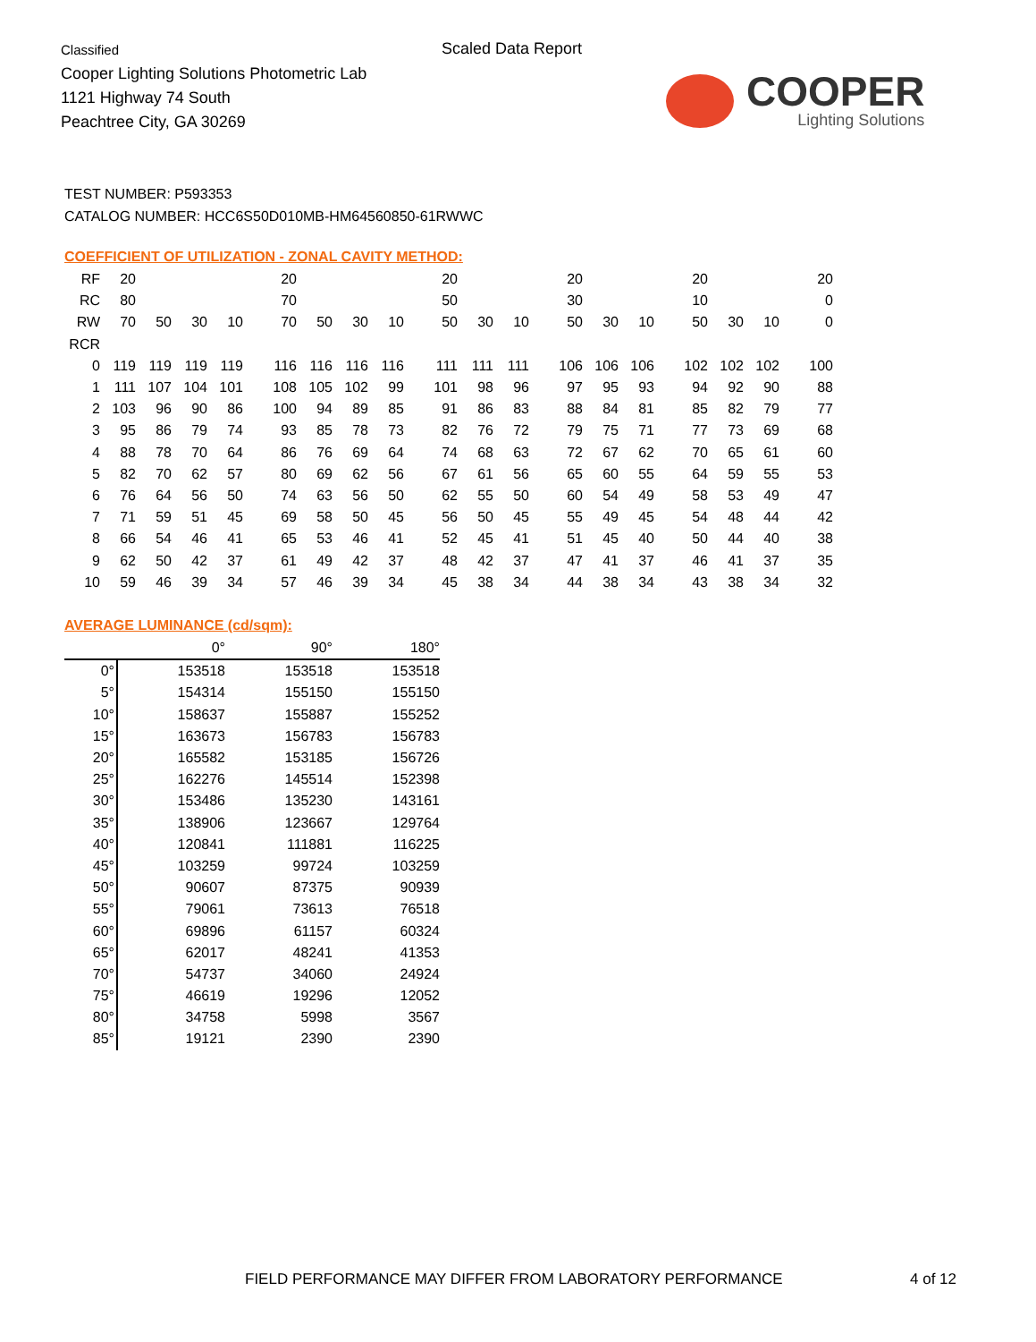Classified
Cooper Lighting Solutions Photometric Lab
1121 Highway 74 South
Peachtree City, GA 30269
Scaled Data Report
COOPER
Lighting Solutions
TEST NUMBER: P593353
CATALOG NUMBER: HCC6S50D010MB-HM64560850-61RWWC
COEFFICIENT OF UTILIZATION - ZONAL CAVITY METHOD:
| RF | 20 | | | | 20 | | | | 20 | | | 20 | | | 20 | | | 20 |
| RC | 80 | | | | 70 | | | | 50 | | | 30 | | | 10 | | | 0 |
| RW | 70 | 50 | 30 | 10 | 70 | 50 | 30 | 10 | 50 | 30 | 10 | 50 | 30 | 10 | 50 | 30 | 10 | 0 |
| RCR | | | | | | | | | | | | | | | | | | |
| 0 | 119 | 119 | 119 | 119 | 116 | 116 | 116 | 116 | 111 | 111 | 111 | 106 | 106 | 106 | 102 | 102 | 102 | 100 |
| 1 | 111 | 107 | 104 | 101 | 108 | 105 | 102 | 99 | 101 | 98 | 96 | 97 | 95 | 93 | 94 | 92 | 90 | 88 |
| 2 | 103 | 96 | 90 | 86 | 100 | 94 | 89 | 85 | 91 | 86 | 83 | 88 | 84 | 81 | 85 | 82 | 79 | 77 |
| 3 | 95 | 86 | 79 | 74 | 93 | 85 | 78 | 73 | 82 | 76 | 72 | 79 | 75 | 71 | 77 | 73 | 69 | 68 |
| 4 | 88 | 78 | 70 | 64 | 86 | 76 | 69 | 64 | 74 | 68 | 63 | 72 | 67 | 62 | 70 | 65 | 61 | 60 |
| 5 | 82 | 70 | 62 | 57 | 80 | 69 | 62 | 56 | 67 | 61 | 56 | 65 | 60 | 55 | 64 | 59 | 55 | 53 |
| 6 | 76 | 64 | 56 | 50 | 74 | 63 | 56 | 50 | 62 | 55 | 50 | 60 | 54 | 49 | 58 | 53 | 49 | 47 |
| 7 | 71 | 59 | 51 | 45 | 69 | 58 | 50 | 45 | 56 | 50 | 45 | 55 | 49 | 45 | 54 | 48 | 44 | 42 |
| 8 | 66 | 54 | 46 | 41 | 65 | 53 | 46 | 41 | 52 | 45 | 41 | 51 | 45 | 40 | 50 | 44 | 40 | 38 |
| 9 | 62 | 50 | 42 | 37 | 61 | 49 | 42 | 37 | 48 | 42 | 37 | 47 | 41 | 37 | 46 | 41 | 37 | 35 |
| 10 | 59 | 46 | 39 | 34 | 57 | 46 | 39 | 34 | 45 | 38 | 34 | 44 | 38 | 34 | 43 | 38 | 34 | 32 |
AVERAGE LUMINANCE (cd/sqm):
| | 0° | 90° | 180° |
| --- | --- | --- | --- |
| 0° | 153518 | 153518 | 153518 |
| 5° | 154314 | 155150 | 155150 |
| 10° | 158637 | 155887 | 155252 |
| 15° | 163673 | 156783 | 156783 |
| 20° | 165582 | 153185 | 156726 |
| 25° | 162276 | 145514 | 152398 |
| 30° | 153486 | 135230 | 143161 |
| 35° | 138906 | 123667 | 129764 |
| 40° | 120841 | 111881 | 116225 |
| 45° | 103259 | 99724 | 103259 |
| 50° | 90607 | 87375 | 90939 |
| 55° | 79061 | 73613 | 76518 |
| 60° | 69896 | 61157 | 60324 |
| 65° | 62017 | 48241 | 41353 |
| 70° | 54737 | 34060 | 24924 |
| 75° | 46619 | 19296 | 12052 |
| 80° | 34758 | 5998 | 3567 |
| 85° | 19121 | 2390 | 2390 |
FIELD PERFORMANCE MAY DIFFER FROM LABORATORY PERFORMANCE
4 of 12